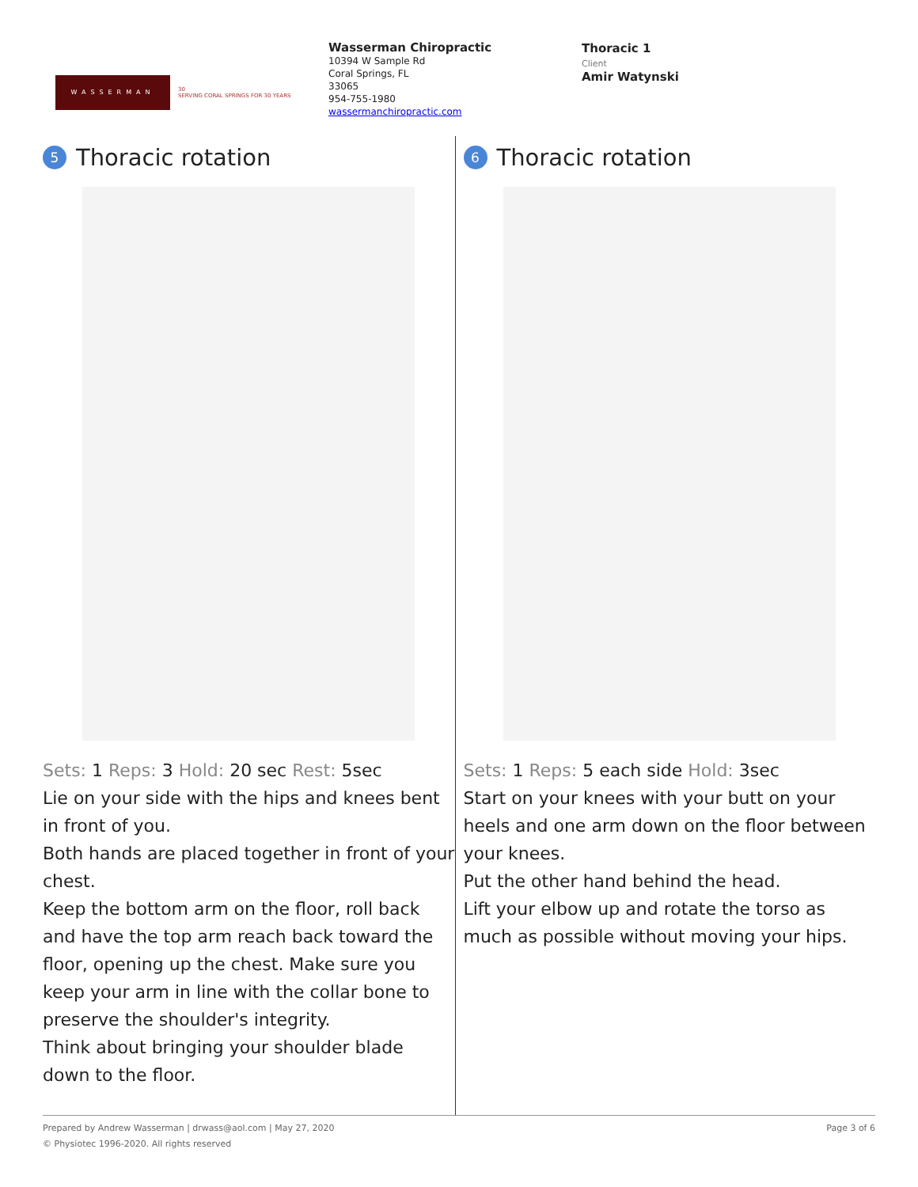WASSERMAN
30
SERVING CORAL SPRINGS FOR 30 YEARS
Wasserman Chiropractic
10394 W Sample Rd
Coral Springs, FL
33065
954-755-1980
wassermanchiropractic.com
Thoracic 1
Client
Amir Watynski
5 Thoracic rotation
Sets: 1 Reps: 3 Hold: 20 sec Rest: 5sec
Lie on your side with the hips and knees bent in front of you.
Both hands are placed together in front of your chest.
Keep the bottom arm on the floor, roll back and have the top arm reach back toward the floor, opening up the chest. Make sure you keep your arm in line with the collar bone to preserve the shoulder's integrity.
Think about bringing your shoulder blade down to the floor.
6 Thoracic rotation
Sets: 1 Reps: 5 each side Hold: 3sec
Start on your knees with your butt on your heels and one arm down on the floor between your knees.
Put the other hand behind the head.
Lift your elbow up and rotate the torso as much as possible without moving your hips.
Prepared by Andrew Wasserman | drwass@aol.com | May 27, 2020
© Physiotec 1996-2020. All rights reserved
Page 3 of 6